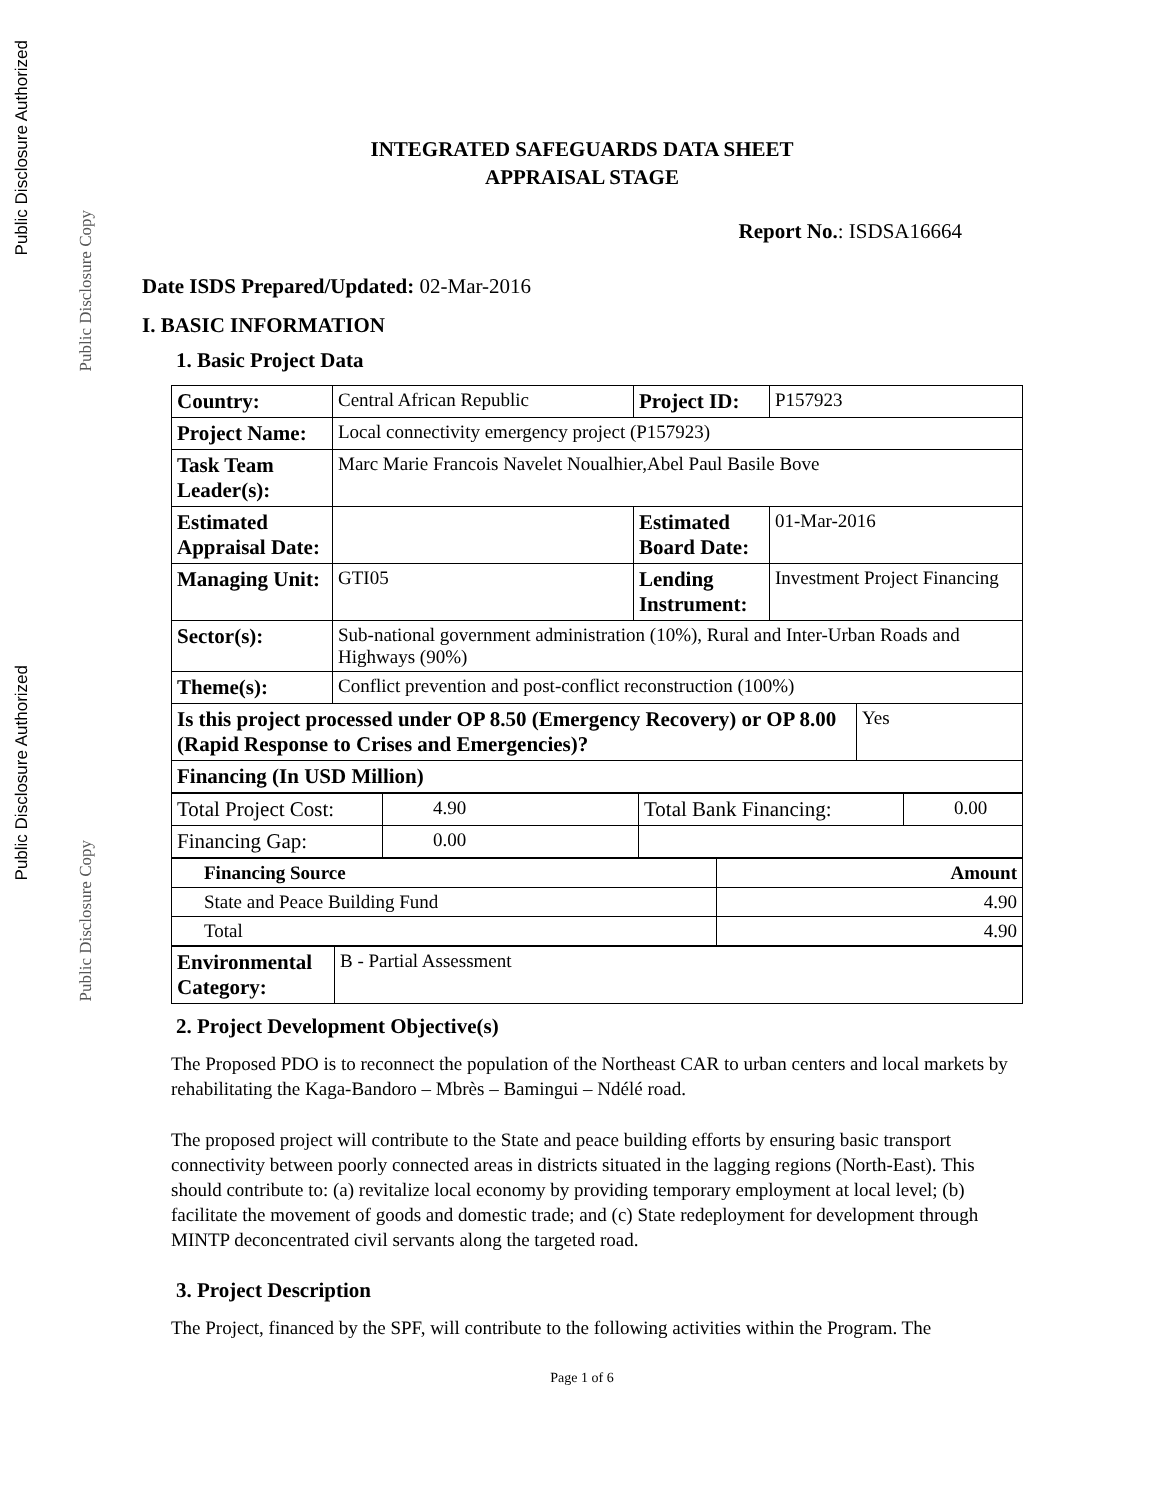Public Disclosure Authorized
Public Disclosure Copy
Public Disclosure Authorized
Public Disclosure Copy
INTEGRATED SAFEGUARDS DATA SHEET
APPRAISAL STAGE
Report No.: ISDSA16664
Date ISDS Prepared/Updated: 02-Mar-2016
I. BASIC INFORMATION
1. Basic Project Data
| Country: | Central African Republic | Project ID: | P157923 | |
| Project Name: | Local connectivity emergency project (P157923) | | | |
| Task Team Leader(s): | Marc Marie Francois Navelet Noualhier,Abel Paul Basile Bove | | | |
| Estimated Appraisal Date: | | Estimated Board Date: | 01-Mar-2016 | |
| Managing Unit: | GTI05 | Lending Instrument: | Investment Project Financing | |
| Sector(s): | Sub-national government administration (10%), Rural and Inter-Urban Roads and Highways (90%) | | | |
| Theme(s): | Conflict prevention and post-conflict reconstruction (100%) | | | |
| Is this project processed under OP 8.50 (Emergency Recovery) or OP 8.00 (Rapid Response to Crises and Emergencies)? | | | | Yes |
| Financing (In USD Million) | | | | |
| Total Project Cost: | 4.90 | Total Bank Financing: | 0.00 |
| Financing Gap: | 0.00 | | |
| Financing Source | Amount |
| State and Peace Building Fund | 4.90 |
| Total | 4.90 |
| Environmental Category: | B - Partial Assessment |
2. Project Development Objective(s)
The Proposed PDO is to reconnect the population of the Northeast CAR to urban centers and local markets by rehabilitating the Kaga-Bandoro – Mbrès – Bamingui – Ndélé road.
The proposed project will contribute to the State and peace building efforts by ensuring basic transport connectivity between poorly connected areas in districts situated in the lagging regions (North-East). This should contribute to: (a) revitalize local economy by providing temporary employment at local level; (b) facilitate the movement of goods and domestic trade; and (c) State redeployment for development through MINTP deconcentrated civil servants along the targeted road.
3. Project Description
The Project, financed by the SPF, will contribute to the following activities within the Program. The
Page 1 of 6